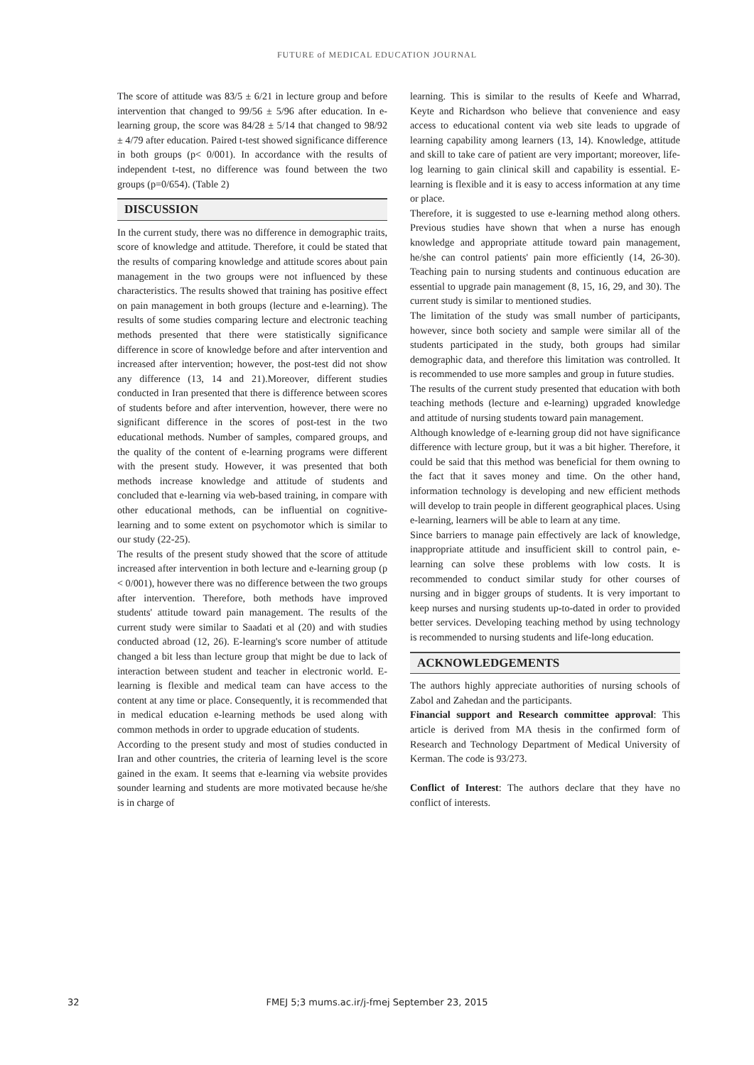FUTURE of MEDICAL EDUCATION JOURNAL
The score of attitude was 83/5 ± 6/21 in lecture group and before intervention that changed to 99/56 ± 5/96 after education. In e-learning group, the score was 84/28 ± 5/14 that changed to 98/92 ± 4/79 after education. Paired t-test showed significance difference in both groups (p< 0/001). In accordance with the results of independent t-test, no difference was found between the two groups (p=0/654). (Table 2)
DISCUSSION
In the current study, there was no difference in demographic traits, score of knowledge and attitude. Therefore, it could be stated that the results of comparing knowledge and attitude scores about pain management in the two groups were not influenced by these characteristics. The results showed that training has positive effect on pain management in both groups (lecture and e-learning). The results of some studies comparing lecture and electronic teaching methods presented that there were statistically significance difference in score of knowledge before and after intervention and increased after intervention; however, the post-test did not show any difference (13, 14 and 21).Moreover, different studies conducted in Iran presented that there is difference between scores of students before and after intervention, however, there were no significant difference in the scores of post-test in the two educational methods. Number of samples, compared groups, and the quality of the content of e-learning programs were different with the present study. However, it was presented that both methods increase knowledge and attitude of students and concluded that e-learning via web-based training, in compare with other educational methods, can be influential on cognitive-learning and to some extent on psychomotor which is similar to our study (22-25).
The results of the present study showed that the score of attitude increased after intervention in both lecture and e-learning group (p < 0/001), however there was no difference between the two groups after intervention. Therefore, both methods have improved students' attitude toward pain management. The results of the current study were similar to Saadati et al (20) and with studies conducted abroad (12, 26). E-learning's score number of attitude changed a bit less than lecture group that might be due to lack of interaction between student and teacher in electronic world. E-learning is flexible and medical team can have access to the content at any time or place. Consequently, it is recommended that in medical education e-learning methods be used along with common methods in order to upgrade education of students.
According to the present study and most of studies conducted in Iran and other countries, the criteria of learning level is the score gained in the exam. It seems that e-learning via website provides sounder learning and students are more motivated because he/she is in charge of
learning. This is similar to the results of Keefe and Wharrad, Keyte and Richardson who believe that convenience and easy access to educational content via web site leads to upgrade of learning capability among learners (13, 14). Knowledge, attitude and skill to take care of patient are very important; moreover, life-log learning to gain clinical skill and capability is essential. E-learning is flexible and it is easy to access information at any time or place.
Therefore, it is suggested to use e-learning method along others. Previous studies have shown that when a nurse has enough knowledge and appropriate attitude toward pain management, he/she can control patients' pain more efficiently (14, 26-30). Teaching pain to nursing students and continuous education are essential to upgrade pain management (8, 15, 16, 29, and 30). The current study is similar to mentioned studies.
The limitation of the study was small number of participants, however, since both society and sample were similar all of the students participated in the study, both groups had similar demographic data, and therefore this limitation was controlled. It is recommended to use more samples and group in future studies.
The results of the current study presented that education with both teaching methods (lecture and e-learning) upgraded knowledge and attitude of nursing students toward pain management.
Although knowledge of e-learning group did not have significance difference with lecture group, but it was a bit higher. Therefore, it could be said that this method was beneficial for them owning to the fact that it saves money and time. On the other hand, information technology is developing and new efficient methods will develop to train people in different geographical places. Using e-learning, learners will be able to learn at any time.
Since barriers to manage pain effectively are lack of knowledge, inappropriate attitude and insufficient skill to control pain, e-learning can solve these problems with low costs. It is recommended to conduct similar study for other courses of nursing and in bigger groups of students. It is very important to keep nurses and nursing students up-to-dated in order to provided better services. Developing teaching method by using technology is recommended to nursing students and life-long education.
ACKNOWLEDGEMENTS
The authors highly appreciate authorities of nursing schools of Zabol and Zahedan and the participants.
Financial support and Research committee approval: This article is derived from MA thesis in the confirmed form of Research and Technology Department of Medical University of Kerman. The code is 93/273.
Conflict of Interest: The authors declare that they have no conflict of interests.
32
FMEJ 5;3 mums.ac.ir/j-fmej September 23, 2015